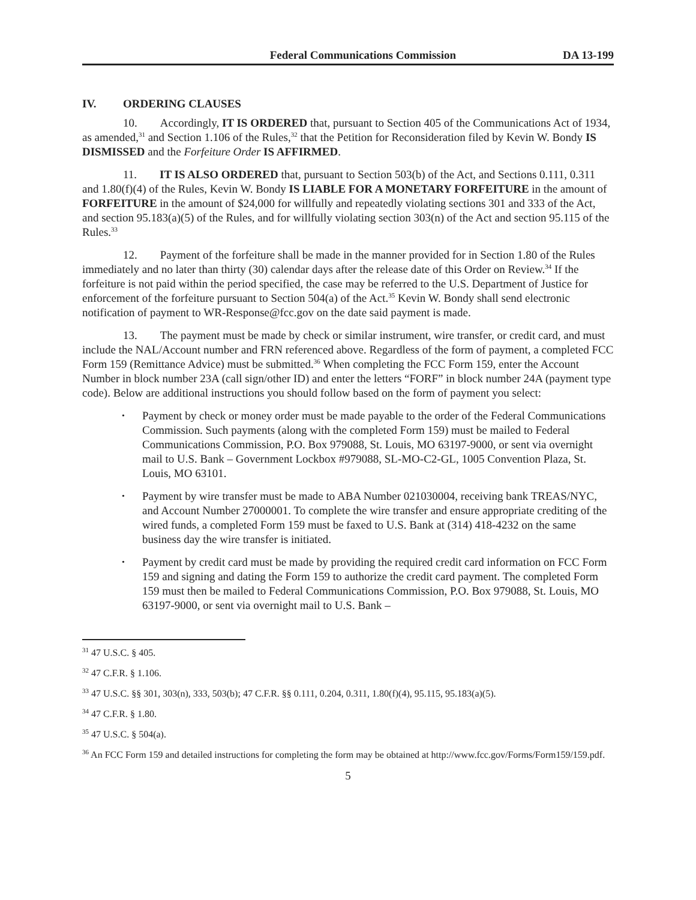Federal Communications Commission DA 13-199
IV. ORDERING CLAUSES
10. Accordingly, IT IS ORDERED that, pursuant to Section 405 of the Communications Act of 1934, as amended,<sup>31</sup> and Section 1.106 of the Rules,<sup>32</sup> that the Petition for Reconsideration filed by Kevin W. Bondy IS DISMISSED and the Forfeiture Order IS AFFIRMED.
11. IT IS ALSO ORDERED that, pursuant to Section 503(b) of the Act, and Sections 0.111, 0.311 and 1.80(f)(4) of the Rules, Kevin W. Bondy IS LIABLE FOR A MONETARY FORFEITURE in the amount of FORFEITURE in the amount of $24,000 for willfully and repeatedly violating sections 301 and 333 of the Act, and section 95.183(a)(5) of the Rules, and for willfully violating section 303(n) of the Act and section 95.115 of the Rules.<sup>33</sup>
12. Payment of the forfeiture shall be made in the manner provided for in Section 1.80 of the Rules immediately and no later than thirty (30) calendar days after the release date of this Order on Review.<sup>34</sup> If the forfeiture is not paid within the period specified, the case may be referred to the U.S. Department of Justice for enforcement of the forfeiture pursuant to Section 504(a) of the Act.<sup>35</sup> Kevin W. Bondy shall send electronic notification of payment to WR-Response@fcc.gov on the date said payment is made.
13. The payment must be made by check or similar instrument, wire transfer, or credit card, and must include the NAL/Account number and FRN referenced above. Regardless of the form of payment, a completed FCC Form 159 (Remittance Advice) must be submitted.<sup>36</sup> When completing the FCC Form 159, enter the Account Number in block number 23A (call sign/other ID) and enter the letters “FORF” in block number 24A (payment type code). Below are additional instructions you should follow based on the form of payment you select:
Payment by check or money order must be made payable to the order of the Federal Communications Commission. Such payments (along with the completed Form 159) must be mailed to Federal Communications Commission, P.O. Box 979088, St. Louis, MO 63197-9000, or sent via overnight mail to U.S. Bank – Government Lockbox #979088, SL-MO-C2-GL, 1005 Convention Plaza, St. Louis, MO 63101.
Payment by wire transfer must be made to ABA Number 021030004, receiving bank TREAS/NYC, and Account Number 27000001. To complete the wire transfer and ensure appropriate crediting of the wired funds, a completed Form 159 must be faxed to U.S. Bank at (314) 418-4232 on the same business day the wire transfer is initiated.
Payment by credit card must be made by providing the required credit card information on FCC Form 159 and signing and dating the Form 159 to authorize the credit card payment. The completed Form 159 must then be mailed to Federal Communications Commission, P.O. Box 979088, St. Louis, MO 63197-9000, or sent via overnight mail to U.S. Bank –
<sup>31</sup> 47 U.S.C. § 405.
<sup>32</sup> 47 C.F.R. § 1.106.
<sup>33</sup> 47 U.S.C. §§ 301, 303(n), 333, 503(b); 47 C.F.R. §§ 0.111, 0.204, 0.311, 1.80(f)(4), 95.115, 95.183(a)(5).
<sup>34</sup> 47 C.F.R. § 1.80.
<sup>35</sup> 47 U.S.C. § 504(a).
<sup>36</sup> An FCC Form 159 and detailed instructions for completing the form may be obtained at http://www.fcc.gov/Forms/Form159/159.pdf.
5